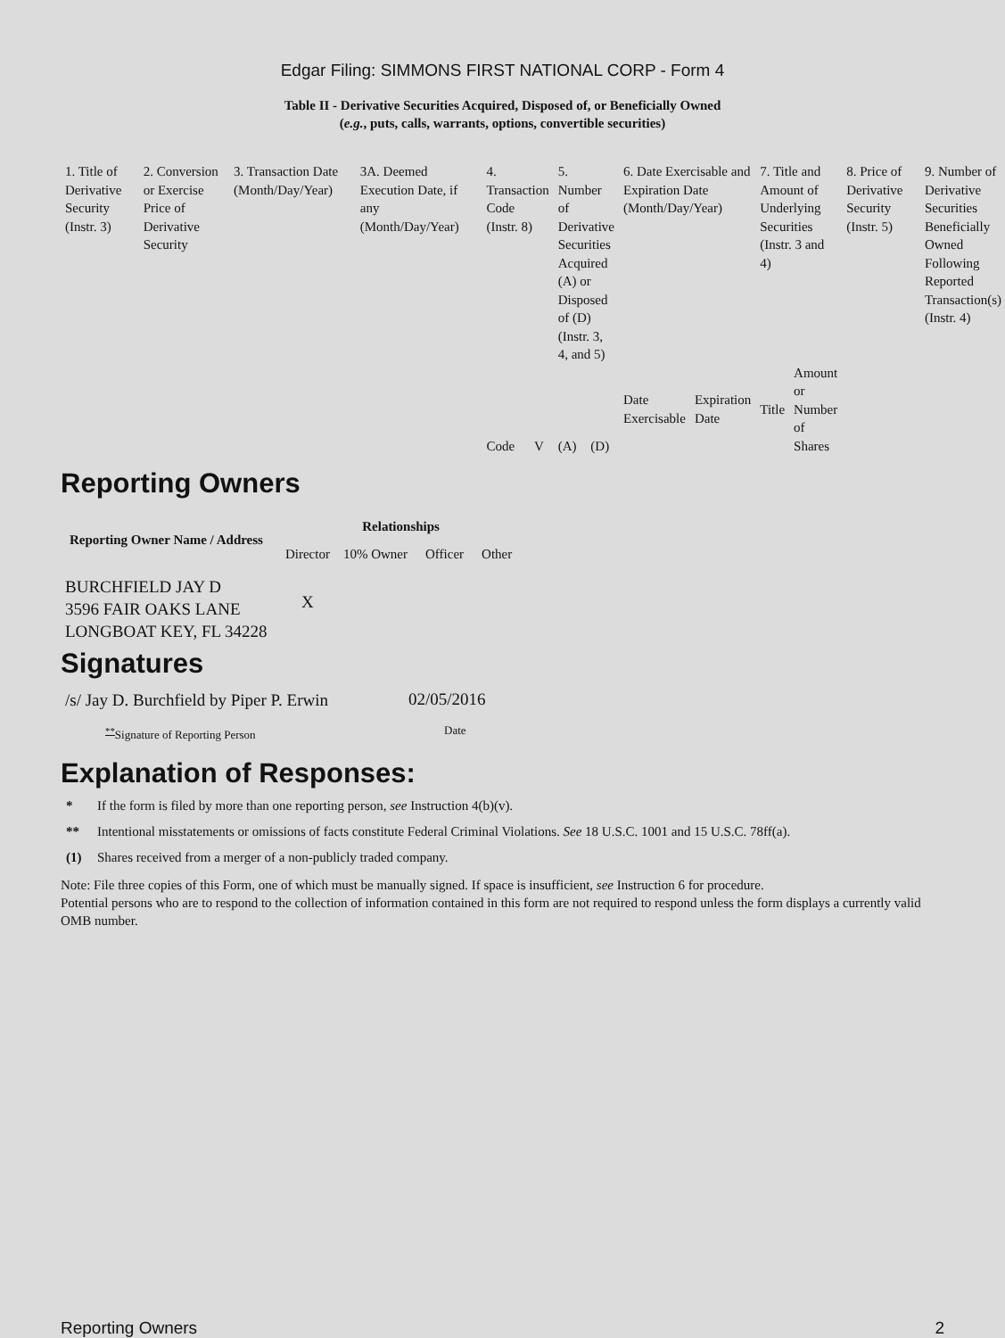Edgar Filing: SIMMONS FIRST NATIONAL CORP - Form 4
Table II - Derivative Securities Acquired, Disposed of, or Beneficially Owned
(e.g., puts, calls, warrants, options, convertible securities)
| 1. Title of Derivative Security (Instr. 3) | 2. Conversion or Exercise Price of Derivative Security | 3. Transaction Date (Month/Day/Year) | 3A. Deemed Execution Date, if any (Month/Day/Year) | 4. Transaction Code (Instr. 8) | | 5. Number of Derivative Securities Acquired (A) or Disposed of (D) (Instr. 3, 4, and 5) | | 6. Date Exercisable and Expiration Date (Month/Day/Year) | | 7. Title and Amount of Underlying Securities (Instr. 3 and 4) | | 8. Price of Derivative Security (Instr. 5) | 9. Number of Derivative Securities Beneficially Owned Following Reported Transaction(s) (Instr. 4) |
| --- | --- | --- | --- | --- | --- | --- | --- | --- | --- | --- | --- | --- | --- |
| | | | | Code | V | (A) | (D) | Date Exercisable | Expiration Date | Title | Amount or Number of Shares | | |
Reporting Owners
| Reporting Owner Name / Address | Relationships | | | |
| --- | --- | --- | --- | --- |
| | Director | 10% Owner | Officer | Other |
| BURCHFIELD JAY D 3596 FAIR OAKS LANE LONGBOAT KEY, FL 34228 | X | | | |
Signatures
| /s/ Jay D. Burchfield by Piper P. Erwin | 02/05/2016 |
| <sup>**</sup> Signature of Reporting Person | Date |
Explanation of Responses:
* If the form is filed by more than one reporting person, see Instruction 4(b)(v).
** Intentional misstatements or omissions of facts constitute Federal Criminal Violations. See 18 U.S.C. 1001 and 15 U.S.C. 78ff(a).
(1) Shares received from a merger of a non-publicly traded company.
Note: File three copies of this Form, one of which must be manually signed. If space is insufficient, see Instruction 6 for procedure.
Potential persons who are to respond to the collection of information contained in this form are not required to respond unless the form displays a currently valid OMB number.
Reporting Owners 2